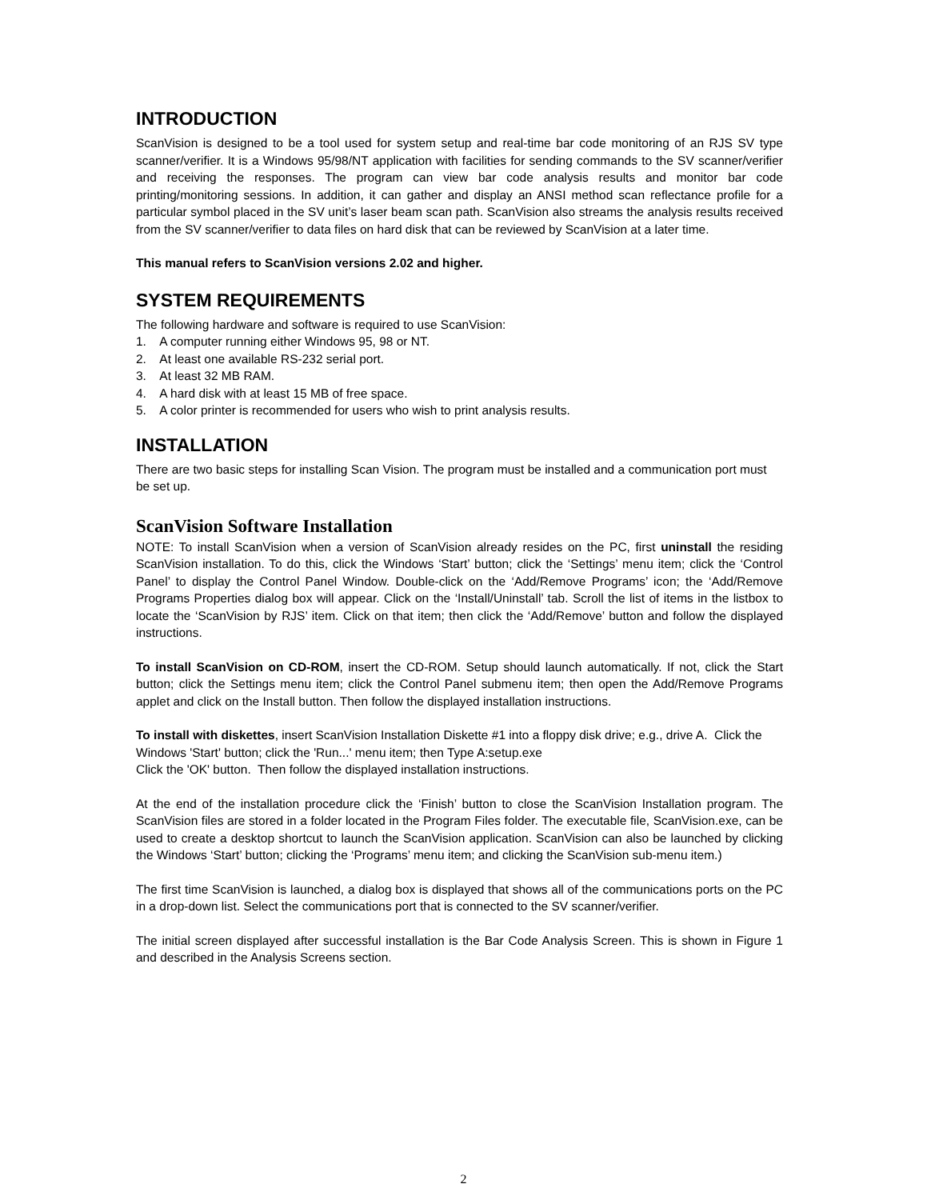INTRODUCTION
ScanVision is designed to be a tool used for system setup and real-time bar code monitoring of an RJS SV type scanner/verifier. It is a Windows 95/98/NT application with facilities for sending commands to the SV scanner/verifier and receiving the responses. The program can view bar code analysis results and monitor bar code printing/monitoring sessions. In addition, it can gather and display an ANSI method scan reflectance profile for a particular symbol placed in the SV unit’s laser beam scan path. ScanVision also streams the analysis results received from the SV scanner/verifier to data files on hard disk that can be reviewed by ScanVision at a later time.
This manual refers to ScanVision versions 2.02 and higher.
SYSTEM REQUIREMENTS
The following hardware and software is required to use ScanVision:
1. A computer running either Windows 95, 98 or NT.
2. At least one available RS-232 serial port.
3. At least 32 MB RAM.
4. A hard disk with at least 15 MB of free space.
5. A color printer is recommended for users who wish to print analysis results.
INSTALLATION
There are two basic steps for installing Scan Vision. The program must be installed and a communication port must be set up.
ScanVision Software Installation
NOTE: To install ScanVision when a version of ScanVision already resides on the PC, first uninstall the residing ScanVision installation. To do this, click the Windows ‘Start’ button; click the ‘Settings’ menu item; click the ‘Control Panel’ to display the Control Panel Window. Double-click on the ‘Add/Remove Programs’ icon; the ‘Add/Remove Programs Properties dialog box will appear. Click on the ‘Install/Uninstall’ tab. Scroll the list of items in the listbox to locate the ‘ScanVision by RJS’ item. Click on that item; then click the ‘Add/Remove’ button and follow the displayed instructions.
To install ScanVision on CD-ROM, insert the CD-ROM. Setup should launch automatically. If not, click the Start button; click the Settings menu item; click the Control Panel submenu item; then open the Add/Remove Programs applet and click on the Install button. Then follow the displayed installation instructions.
To install with diskettes, insert ScanVision Installation Diskette #1 into a floppy disk drive; e.g., drive A. Click the Windows 'Start' button; click the 'Run...' menu item; then Type A:setup.exe
Click the 'OK' button. Then follow the displayed installation instructions.
At the end of the installation procedure click the ‘Finish’ button to close the ScanVision Installation program. The ScanVision files are stored in a folder located in the Program Files folder. The executable file, ScanVision.exe, can be used to create a desktop shortcut to launch the ScanVision application. ScanVision can also be launched by clicking the Windows ‘Start’ button; clicking the ‘Programs’ menu item; and clicking the ScanVision sub-menu item.)
The first time ScanVision is launched, a dialog box is displayed that shows all of the communications ports on the PC in a drop-down list. Select the communications port that is connected to the SV scanner/verifier.
The initial screen displayed after successful installation is the Bar Code Analysis Screen. This is shown in Figure 1 and described in the Analysis Screens section.
2